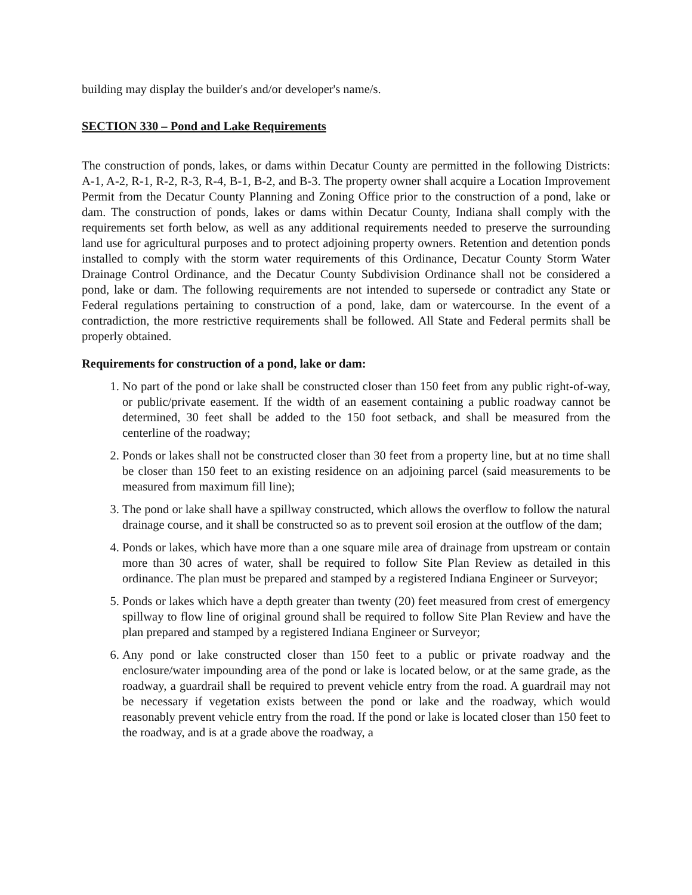building may display the builder's and/or developer's name/s.
SECTION 330 – Pond and Lake Requirements
The construction of ponds, lakes, or dams within Decatur County are permitted in the following Districts: A-1, A-2, R-1, R-2, R-3, R-4, B-1, B-2, and B-3. The property owner shall acquire a Location Improvement Permit from the Decatur County Planning and Zoning Office prior to the construction of a pond, lake or dam. The construction of ponds, lakes or dams within Decatur County, Indiana shall comply with the requirements set forth below, as well as any additional requirements needed to preserve the surrounding land use for agricultural purposes and to protect adjoining property owners. Retention and detention ponds installed to comply with the storm water requirements of this Ordinance, Decatur County Storm Water Drainage Control Ordinance, and the Decatur County Subdivision Ordinance shall not be considered a pond, lake or dam. The following requirements are not intended to supersede or contradict any State or Federal regulations pertaining to construction of a pond, lake, dam or watercourse. In the event of a contradiction, the more restrictive requirements shall be followed. All State and Federal permits shall be properly obtained.
Requirements for construction of a pond, lake or dam:
1. No part of the pond or lake shall be constructed closer than 150 feet from any public right-of-way, or public/private easement. If the width of an easement containing a public roadway cannot be determined, 30 feet shall be added to the 150 foot setback, and shall be measured from the centerline of the roadway;
2. Ponds or lakes shall not be constructed closer than 30 feet from a property line, but at no time shall be closer than 150 feet to an existing residence on an adjoining parcel (said measurements to be measured from maximum fill line);
3. The pond or lake shall have a spillway constructed, which allows the overflow to follow the natural drainage course, and it shall be constructed so as to prevent soil erosion at the outflow of the dam;
4. Ponds or lakes, which have more than a one square mile area of drainage from upstream or contain more than 30 acres of water, shall be required to follow Site Plan Review as detailed in this ordinance. The plan must be prepared and stamped by a registered Indiana Engineer or Surveyor;
5. Ponds or lakes which have a depth greater than twenty (20) feet measured from crest of emergency spillway to flow line of original ground shall be required to follow Site Plan Review and have the plan prepared and stamped by a registered Indiana Engineer or Surveyor;
6. Any pond or lake constructed closer than 150 feet to a public or private roadway and the enclosure/water impounding area of the pond or lake is located below, or at the same grade, as the roadway, a guardrail shall be required to prevent vehicle entry from the road. A guardrail may not be necessary if vegetation exists between the pond or lake and the roadway, which would reasonably prevent vehicle entry from the road. If the pond or lake is located closer than 150 feet to the roadway, and is at a grade above the roadway, a